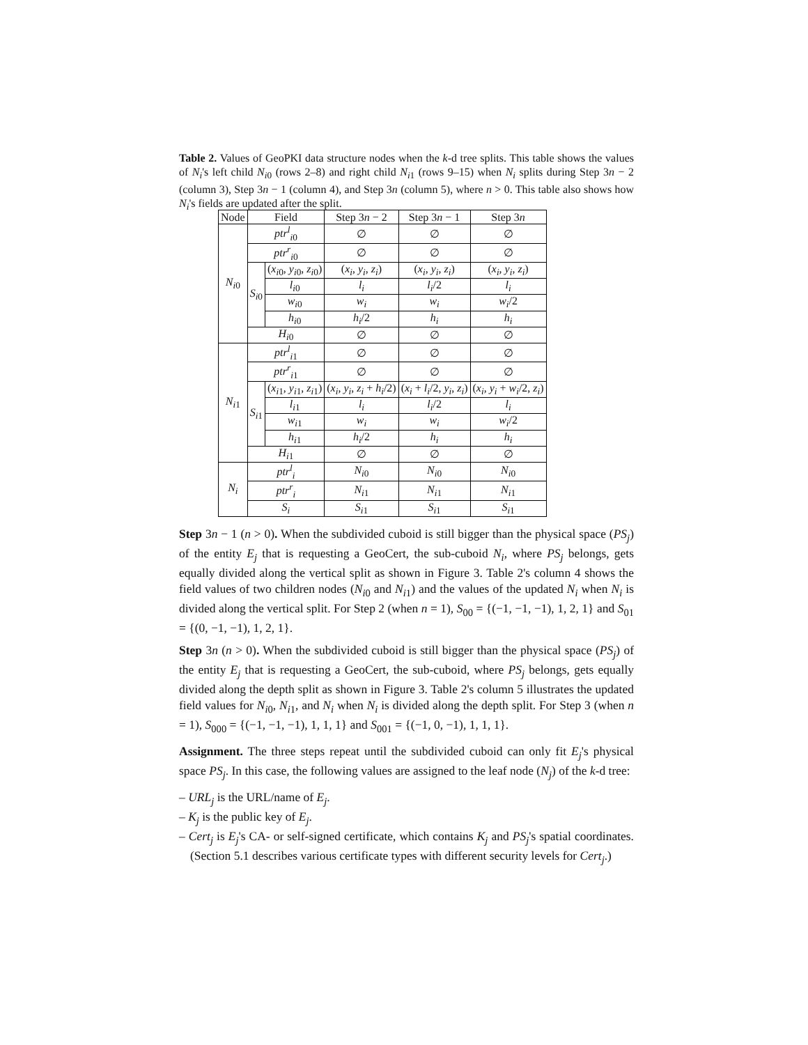Table 2. Values of GeoPKI data structure nodes when the k-d tree splits. This table shows the values of N<sub>i</sub>'s left child N<sub>i0</sub> (rows 2–8) and right child N<sub>i1</sub> (rows 9–15) when N<sub>i</sub> splits during Step 3n − 2 (column 3), Step 3n − 1 (column 4), and Step 3n (column 5), where n > 0. This table also shows how N<sub>i</sub>'s fields are updated after the split.
| Node | Field | | Step 3 n − 2 | Step 3 n − 1 | Step 3 n |
| --- | --- | --- | --- | --- | --- |
| N<sub>i0</sub> | ptr<sup>l</sup><sub>i0</sub> | | ∅ | ∅ | ∅ |
| | ptr<sup>r</sup><sub>i0</sub> | | ∅ | ∅ | ∅ |
| | S<sub>i0</sub> | ( x<sub>i0</sub>, y<sub>i0</sub>, z<sub>i0</sub>) | ( x<sub>i</sub> , y<sub>i</sub> , z<sub>i</sub> ) | ( x<sub>i</sub> , y<sub>i</sub> , z<sub>i</sub> ) | ( x<sub>i</sub> , y<sub>i</sub> , z<sub>i</sub> ) |
| | | l<sub>i0</sub> | l<sub>i</sub> | l<sub>i</sub> /2 | l<sub>i</sub> |
| | | w<sub>i0</sub> | w<sub>i</sub> | w<sub>i</sub> | w<sub>i</sub> /2 |
| | | h<sub>i0</sub> | h<sub>i</sub> /2 | h<sub>i</sub> | h<sub>i</sub> |
| | H<sub>i0</sub> | | ∅ | ∅ | ∅ |
| N<sub>i1</sub> | ptr<sup>l</sup><sub>i1</sub> | | ∅ | ∅ | ∅ |
| | ptr<sup>r</sup><sub>i1</sub> | | ∅ | ∅ | ∅ |
| | S<sub>i1</sub> | ( x<sub>i1</sub>, y<sub>i1</sub>, z<sub>i1</sub>) | ( x<sub>i</sub> , y<sub>i</sub> , z<sub>i</sub> + h<sub>i</sub> /2) | ( x<sub>i</sub> + l<sub>i</sub> /2, y<sub>i</sub> , z<sub>i</sub> ) | ( x<sub>i</sub> , y<sub>i</sub> + w<sub>i</sub> /2, z<sub>i</sub> ) |
| | | l<sub>i1</sub> | l<sub>i</sub> | l<sub>i</sub> /2 | l<sub>i</sub> |
| | | w<sub>i1</sub> | w<sub>i</sub> | w<sub>i</sub> | w<sub>i</sub> /2 |
| | | h<sub>i1</sub> | h<sub>i</sub> /2 | h<sub>i</sub> | h<sub>i</sub> |
| | H<sub>i1</sub> | | ∅ | ∅ | ∅ |
| N<sub>i</sub> | ptr<sup>l</sup><sub>i</sub> | | N<sub>i0</sub> | N<sub>i0</sub> | N<sub>i0</sub> |
| | ptr<sup>r</sup><sub>i</sub> | | N<sub>i1</sub> | N<sub>i1</sub> | N<sub>i1</sub> |
| | S<sub>i</sub> | | S<sub>i1</sub> | S<sub>i1</sub> | S<sub>i1</sub> |
Step 3n − 1 (n > 0). When the subdivided cuboid is still bigger than the physical space (PS<sub>j</sub>) of the entity E<sub>j</sub> that is requesting a GeoCert, the sub-cuboid N<sub>i</sub>, where PS<sub>j</sub> belongs, gets equally divided along the vertical split as shown in Figure 3. Table 2's column 4 shows the field values of two children nodes (N<sub>i0</sub> and N<sub>i1</sub>) and the values of the updated N<sub>i</sub> when N<sub>i</sub> is divided along the vertical split. For Step 2 (when n = 1), S<sub>00</sub> = {(−1, −1, −1), 1, 2, 1} and S<sub>01</sub> = {(0, −1, −1), 1, 2, 1}.
Step 3n (n > 0). When the subdivided cuboid is still bigger than the physical space (PS<sub>j</sub>) of the entity E<sub>j</sub> that is requesting a GeoCert, the sub-cuboid, where PS<sub>j</sub> belongs, gets equally divided along the depth split as shown in Figure 3. Table 2's column 5 illustrates the updated field values for N<sub>i0</sub>, N<sub>i1</sub>, and N<sub>i</sub> when N<sub>i</sub> is divided along the depth split. For Step 3 (when n = 1), S<sub>000</sub> = {(−1, −1, −1), 1, 1, 1} and S<sub>001</sub> = {(−1, 0, −1), 1, 1, 1}.
Assignment. The three steps repeat until the subdivided cuboid can only fit E<sub>j</sub>'s physical space PS<sub>j</sub>. In this case, the following values are assigned to the leaf node (N<sub>j</sub>) of the k-d tree:
– URL<sub>j</sub> is the URL/name of E<sub>j</sub>.
– K<sub>j</sub> is the public key of E<sub>j</sub>.
– Cert<sub>j</sub> is E<sub>j</sub>'s CA- or self-signed certificate, which contains K<sub>j</sub> and PS<sub>j</sub>'s spatial coordinates. (Section 5.1 describes various certificate types with different security levels for Cert<sub>j</sub>.)